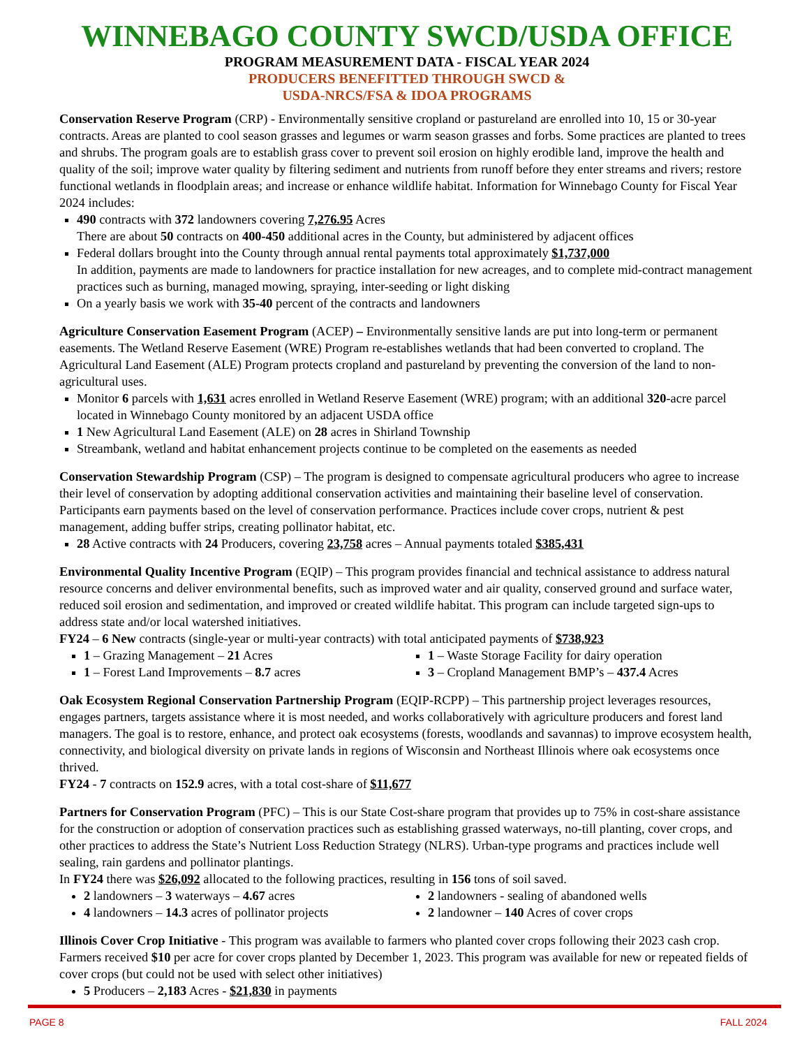WINNEBAGO COUNTY SWCD/USDA OFFICE
PROGRAM MEASUREMENT DATA - FISCAL YEAR 2024
PRODUCERS BENEFITTED THROUGH SWCD &
USDA-NRCS/FSA & IDOA PROGRAMS
Conservation Reserve Program (CRP) - Environmentally sensitive cropland or pastureland are enrolled into 10, 15 or 30-year contracts. Areas are planted to cool season grasses and legumes or warm season grasses and forbs. Some practices are planted to trees and shrubs. The program goals are to establish grass cover to prevent soil erosion on highly erodible land, improve the health and quality of the soil; improve water quality by filtering sediment and nutrients from runoff before they enter streams and rivers; restore functional wetlands in floodplain areas; and increase or enhance wildlife habitat. Information for Winnebago County for Fiscal Year 2024 includes:
490 contracts with 372 landowners covering 7,276.95 Acres
There are about 50 contracts on 400-450 additional acres in the County, but administered by adjacent offices
Federal dollars brought into the County through annual rental payments total approximately $1,737,000
In addition, payments are made to landowners for practice installation for new acreages, and to complete mid-contract management practices such as burning, managed mowing, spraying, inter-seeding or light disking
On a yearly basis we work with 35-40 percent of the contracts and landowners
Agriculture Conservation Easement Program (ACEP) – Environmentally sensitive lands are put into long-term or permanent easements. The Wetland Reserve Easement (WRE) Program re-establishes wetlands that had been converted to cropland. The Agricultural Land Easement (ALE) Program protects cropland and pastureland by preventing the conversion of the land to non-agricultural uses.
Monitor 6 parcels with 1,631 acres enrolled in Wetland Reserve Easement (WRE) program; with an additional 320-acre parcel located in Winnebago County monitored by an adjacent USDA office
1 New Agricultural Land Easement (ALE) on 28 acres in Shirland Township
Streambank, wetland and habitat enhancement projects continue to be completed on the easements as needed
Conservation Stewardship Program (CSP) – The program is designed to compensate agricultural producers who agree to increase their level of conservation by adopting additional conservation activities and maintaining their baseline level of conservation. Participants earn payments based on the level of conservation performance. Practices include cover crops, nutrient & pest management, adding buffer strips, creating pollinator habitat, etc.
28 Active contracts with 24 Producers, covering 23,758 acres – Annual payments totaled $385,431
Environmental Quality Incentive Program (EQIP) – This program provides financial and technical assistance to address natural resource concerns and deliver environmental benefits, such as improved water and air quality, conserved ground and surface water, reduced soil erosion and sedimentation, and improved or created wildlife habitat. This program can include targeted sign-ups to address state and/or local watershed initiatives.
FY24 – 6 New contracts (single-year or multi-year contracts) with total anticipated payments of $738,923
1 – Grazing Management – 21 Acres
1 – Forest Land Improvements – 8.7 acres
1 – Waste Storage Facility for dairy operation
3 – Cropland Management BMP’s – 437.4 Acres
Oak Ecosystem Regional Conservation Partnership Program (EQIP-RCPP) – This partnership project leverages resources, engages partners, targets assistance where it is most needed, and works collaboratively with agriculture producers and forest land managers. The goal is to restore, enhance, and protect oak ecosystems (forests, woodlands and savannas) to improve ecosystem health, connectivity, and biological diversity on private lands in regions of Wisconsin and Northeast Illinois where oak ecosystems once thrived.
FY24 - 7 contracts on 152.9 acres, with a total cost-share of $11,677
Partners for Conservation Program (PFC) – This is our State Cost-share program that provides up to 75% in cost-share assistance for the construction or adoption of conservation practices such as establishing grassed waterways, no-till planting, cover crops, and other practices to address the State’s Nutrient Loss Reduction Strategy (NLRS). Urban-type programs and practices include well sealing, rain gardens and pollinator plantings.
In FY24 there was $26,092 allocated to the following practices, resulting in 156 tons of soil saved.
2 landowners – 3 waterways – 4.67 acres
4 landowners – 14.3 acres of pollinator projects
2 landowners - sealing of abandoned wells
2 landowner – 140 Acres of cover crops
Illinois Cover Crop Initiative - This program was available to farmers who planted cover crops following their 2023 cash crop. Farmers received $10 per acre for cover crops planted by December 1, 2023. This program was available for new or repeated fields of cover crops (but could not be used with select other initiatives)
5 Producers – 2,183 Acres - $21,830 in payments
PAGE 8 FALL 2024